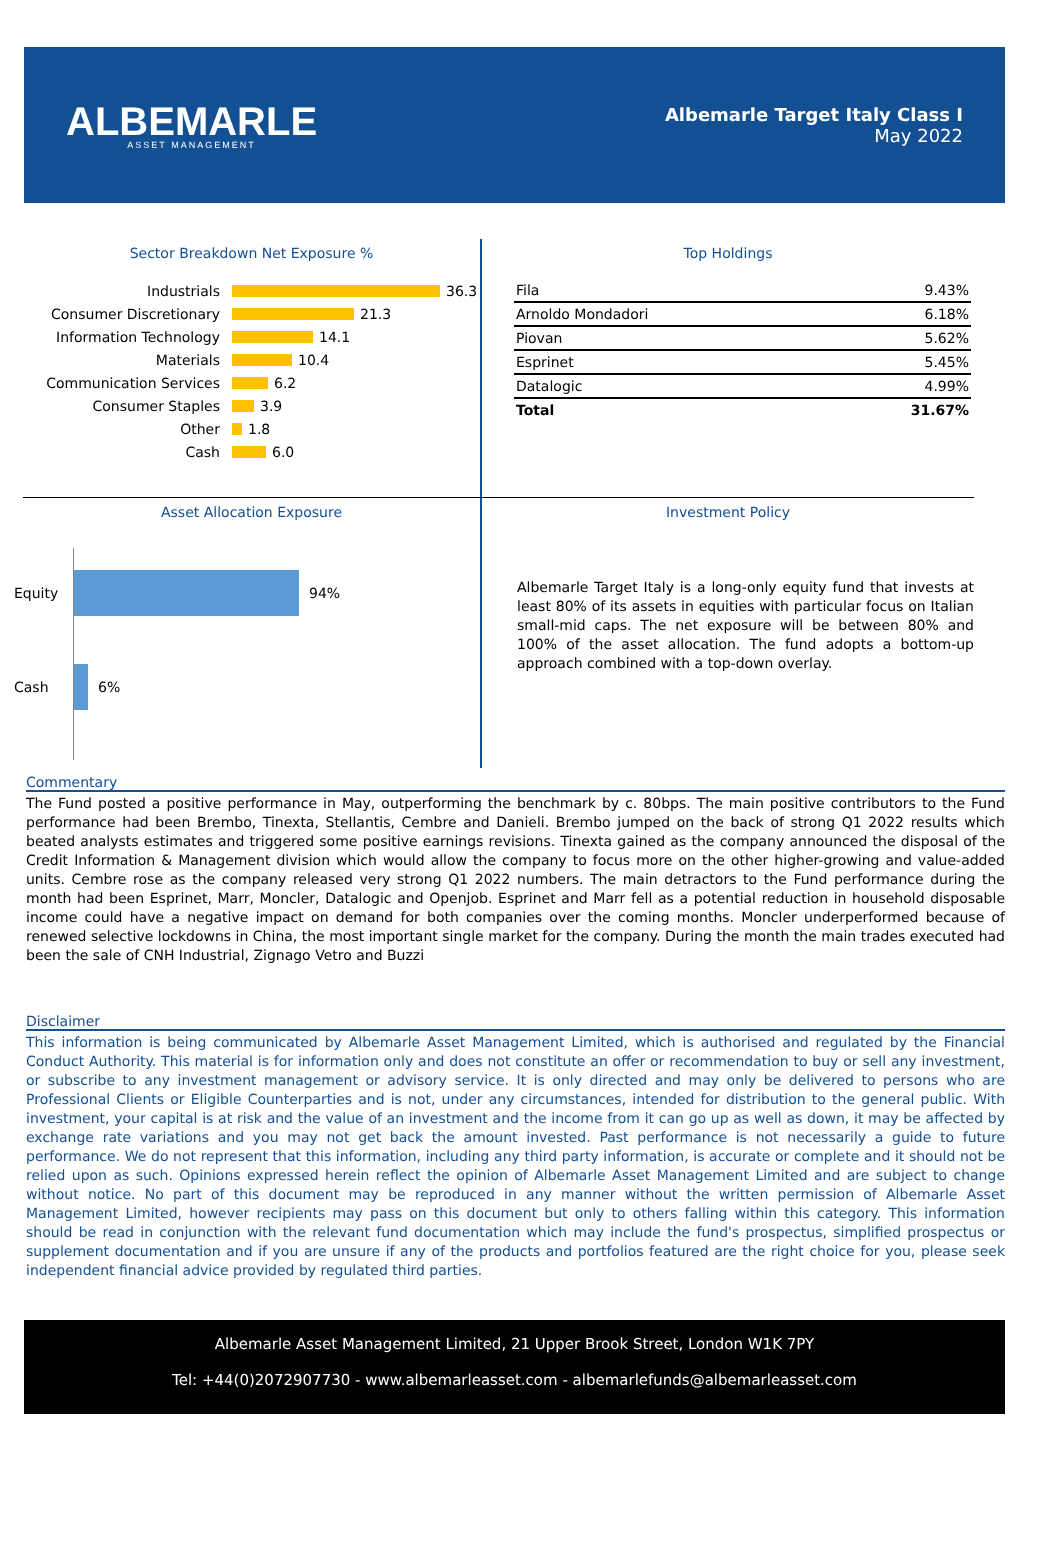ALBEMARLE
ASSET MANAGEMENT
Albemarle Target Italy Class I
May 2022
Sector Breakdown Net Exposure %
Industrials 36.3
Consumer Discretionary 21.3
Information Technology 14.1
Materials 10.4
Communication Services 6.2
Consumer Staples 3.9
Other 1.8
Cash 6.0
Top Holdings
| Fila | 9.43% |
| Arnoldo Mondadori | 6.18% |
| Piovan | 5.62% |
| Esprinet | 5.45% |
| Datalogic | 4.99% |
| Total | 31.67% |
Asset Allocation Exposure
Equity 94%
Cash 6%
Investment Policy
Albemarle Target Italy is a long-only equity fund that invests at least 80% of its assets in equities with particular focus on Italian small-mid caps. The net exposure will be between 80% and 100% of the asset allocation. The fund adopts a bottom-up approach combined with a top-down overlay.
Commentary
The Fund posted a positive performance in May, outperforming the benchmark by c. 80bps. The main positive contributors to the Fund performance had been Brembo, Tinexta, Stellantis, Cembre and Danieli. Brembo jumped on the back of strong Q1 2022 results which beated analysts estimates and triggered some positive earnings revisions. Tinexta gained as the company announced the disposal of the Credit Information & Management division which would allow the company to focus more on the other higher-growing and value-added units. Cembre rose as the company released very strong Q1 2022 numbers. The main detractors to the Fund performance during the month had been Esprinet, Marr, Moncler, Datalogic and Openjob. Esprinet and Marr fell as a potential reduction in household disposable income could have a negative impact on demand for both companies over the coming months. Moncler underperformed because of renewed selective lockdowns in China, the most important single market for the company. During the month the main trades executed had been the sale of CNH Industrial, Zignago Vetro and Buzzi
Disclaimer
This information is being communicated by Albemarle Asset Management Limited, which is authorised and regulated by the Financial Conduct Authority. This material is for information only and does not constitute an offer or recommendation to buy or sell any investment, or subscribe to any investment management or advisory service. It is only directed and may only be delivered to persons who are Professional Clients or Eligible Counterparties and is not, under any circumstances, intended for distribution to the general public. With investment, your capital is at risk and the value of an investment and the income from it can go up as well as down, it may be affected by exchange rate variations and you may not get back the amount invested. Past performance is not necessarily a guide to future performance. We do not represent that this information, including any third party information, is accurate or complete and it should not be relied upon as such. Opinions expressed herein reflect the opinion of Albemarle Asset Management Limited and are subject to change without notice. No part of this document may be reproduced in any manner without the written permission of Albemarle Asset Management Limited, however recipients may pass on this document but only to others falling within this category. This information should be read in conjunction with the relevant fund documentation which may include the fund's prospectus, simplified prospectus or supplement documentation and if you are unsure if any of the products and portfolios featured are the right choice for you, please seek independent financial advice provided by regulated third parties.
Albemarle Asset Management Limited, 21 Upper Brook Street, London W1K 7PY
Tel: +44(0)2072907730 - www.albemarleasset.com - albemarlefunds@albemarleasset.com